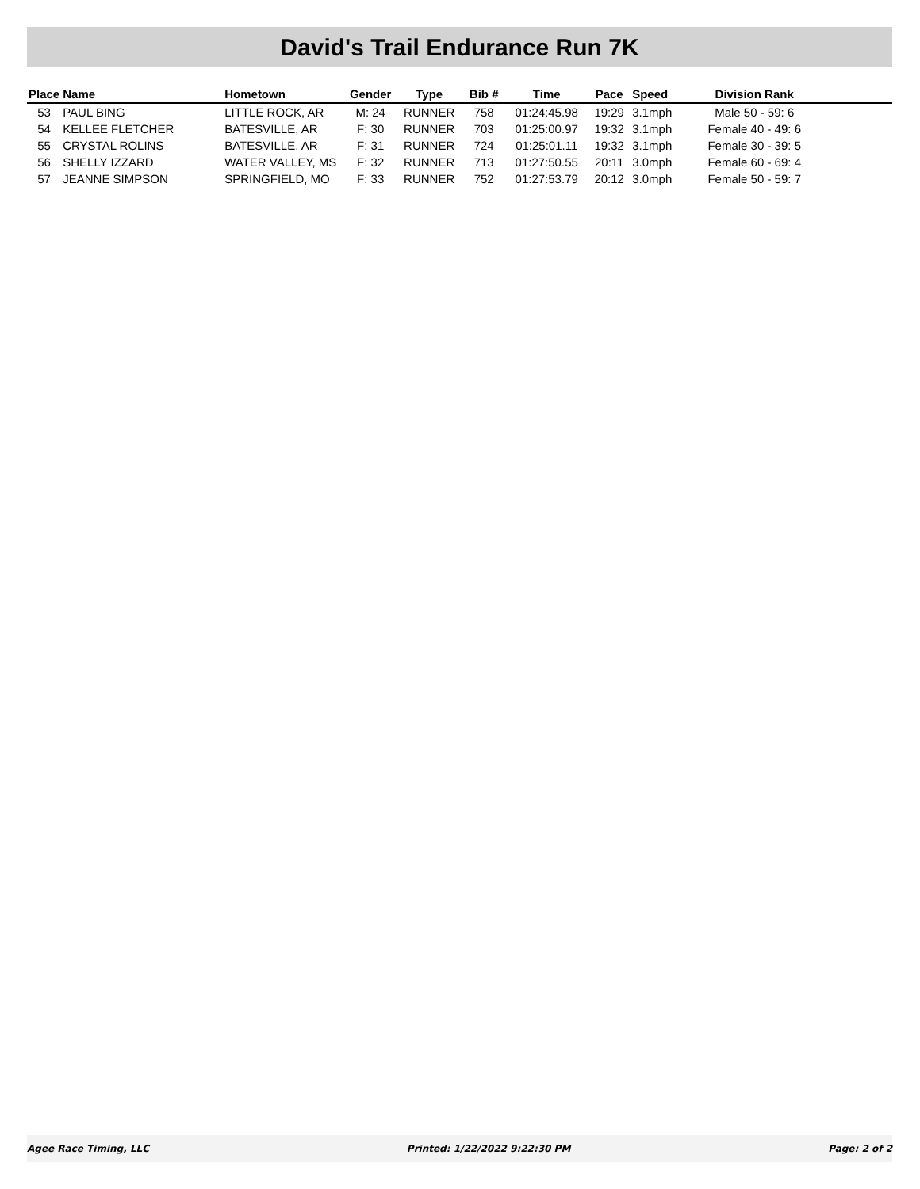David's Trail Endurance Run 7K
| Place | Name | Hometown | Gender | Type | Bib # | Time | Pace | Speed | Division Rank | |
| --- | --- | --- | --- | --- | --- | --- | --- | --- | --- | --- |
| 53 | PAUL BING | LITTLE ROCK, AR | M: 24 | RUNNER | 758 | 01:24:45.98 | 19:29 | 3.1mph | Male 50 - 59: 6 | |
| 54 | KELLEE FLETCHER | BATESVILLE, AR | F: 30 | RUNNER | 703 | 01:25:00.97 | 19:32 | 3.1mph | Female 40 - 49: 6 | |
| 55 | CRYSTAL ROLINS | BATESVILLE, AR | F: 31 | RUNNER | 724 | 01:25:01.11 | 19:32 | 3.1mph | Female 30 - 39: 5 | |
| 56 | SHELLY IZZARD | WATER VALLEY, MS | F: 32 | RUNNER | 713 | 01:27:50.55 | 20:11 | 3.0mph | Female 60 - 69: 4 | |
| 57 | JEANNE SIMPSON | SPRINGFIELD, MO | F: 33 | RUNNER | 752 | 01:27:53.79 | 20:12 | 3.0mph | Female 50 - 59: 7 | |
Agee Race Timing, LLC Printed: 1/22/2022 9:22:30 PM Page: 2 of 2